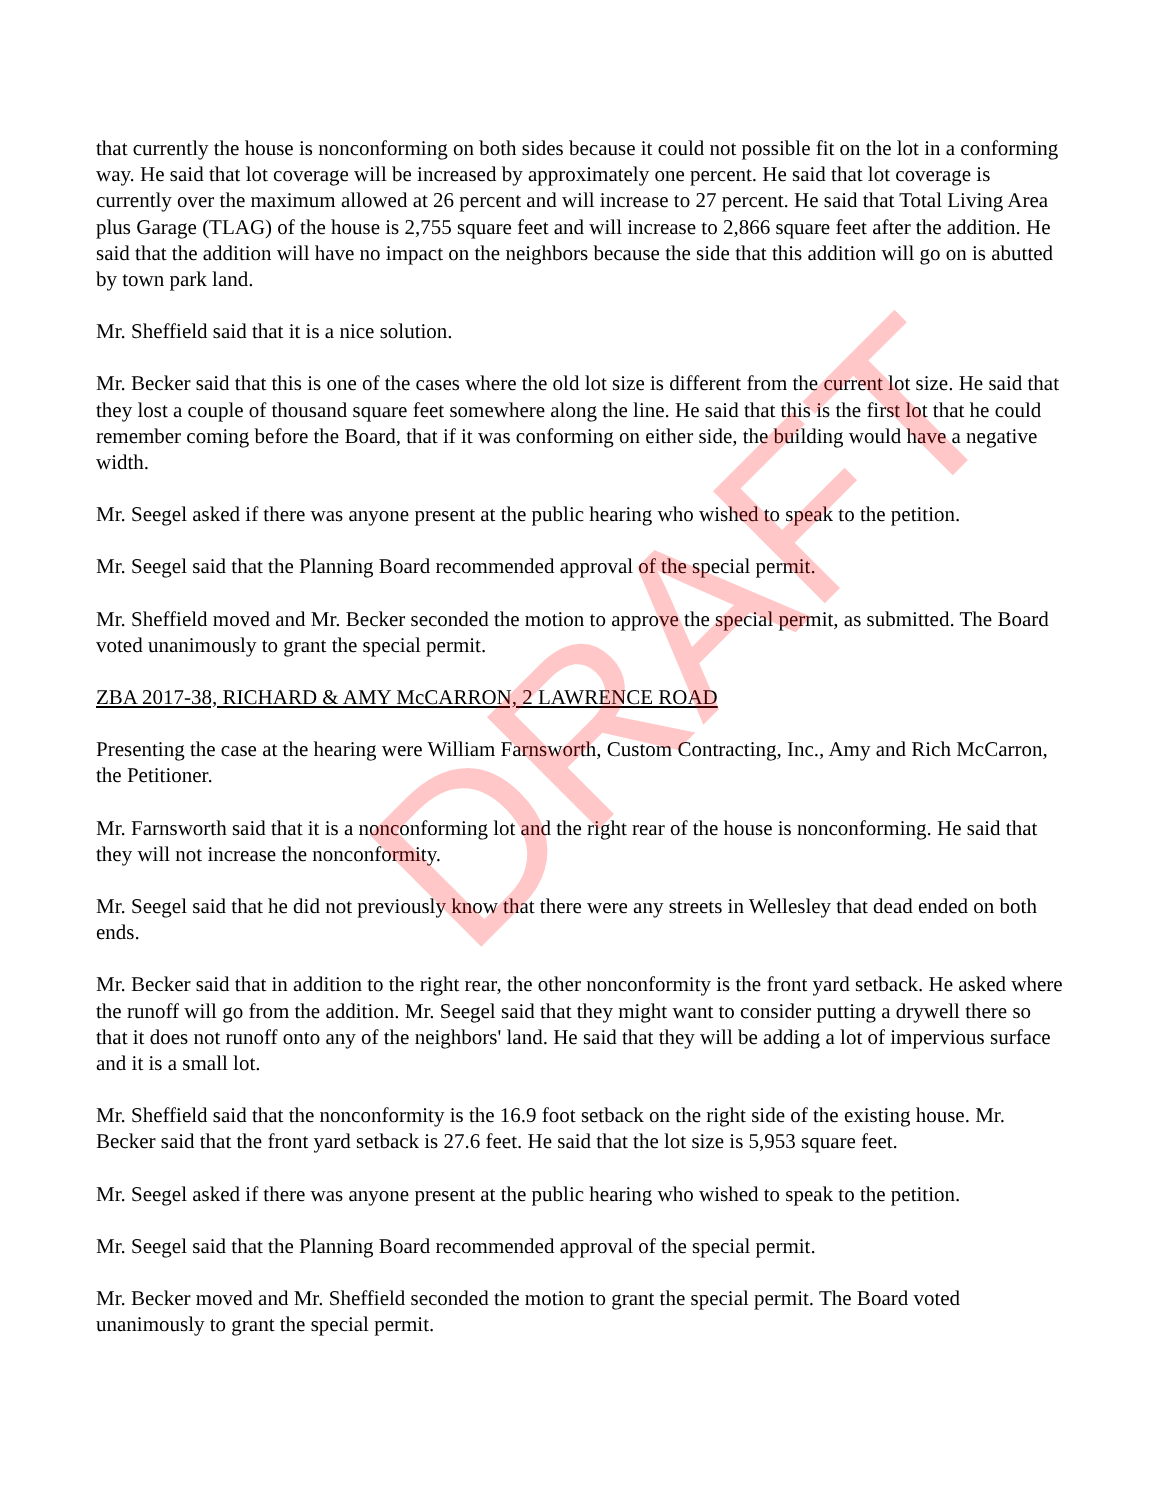DRAFT
that currently the house is nonconforming on both sides because it could not possible fit on the lot in a conforming way. He said that lot coverage will be increased by approximately one percent. He said that lot coverage is currently over the maximum allowed at 26 percent and will increase to 27 percent. He said that Total Living Area plus Garage (TLAG) of the house is 2,755 square feet and will increase to 2,866 square feet after the addition. He said that the addition will have no impact on the neighbors because the side that this addition will go on is abutted by town park land.
Mr. Sheffield said that it is a nice solution.
Mr. Becker said that this is one of the cases where the old lot size is different from the current lot size. He said that they lost a couple of thousand square feet somewhere along the line. He said that this is the first lot that he could remember coming before the Board, that if it was conforming on either side, the building would have a negative width.
Mr. Seegel asked if there was anyone present at the public hearing who wished to speak to the petition.
Mr. Seegel said that the Planning Board recommended approval of the special permit.
Mr. Sheffield moved and Mr. Becker seconded the motion to approve the special permit, as submitted. The Board voted unanimously to grant the special permit.
ZBA 2017-38, RICHARD & AMY McCARRON, 2 LAWRENCE ROAD
Presenting the case at the hearing were William Farnsworth, Custom Contracting, Inc., Amy and Rich McCarron, the Petitioner.
Mr. Farnsworth said that it is a nonconforming lot and the right rear of the house is nonconforming. He said that they will not increase the nonconformity.
Mr. Seegel said that he did not previously know that there were any streets in Wellesley that dead ended on both ends.
Mr. Becker said that in addition to the right rear, the other nonconformity is the front yard setback. He asked where the runoff will go from the addition. Mr. Seegel said that they might want to consider putting a drywell there so that it does not runoff onto any of the neighbors' land. He said that they will be adding a lot of impervious surface and it is a small lot.
Mr. Sheffield said that the nonconformity is the 16.9 foot setback on the right side of the existing house. Mr. Becker said that the front yard setback is 27.6 feet. He said that the lot size is 5,953 square feet.
Mr. Seegel asked if there was anyone present at the public hearing who wished to speak to the petition.
Mr. Seegel said that the Planning Board recommended approval of the special permit.
Mr. Becker moved and Mr. Sheffield seconded the motion to grant the special permit. The Board voted unanimously to grant the special permit.